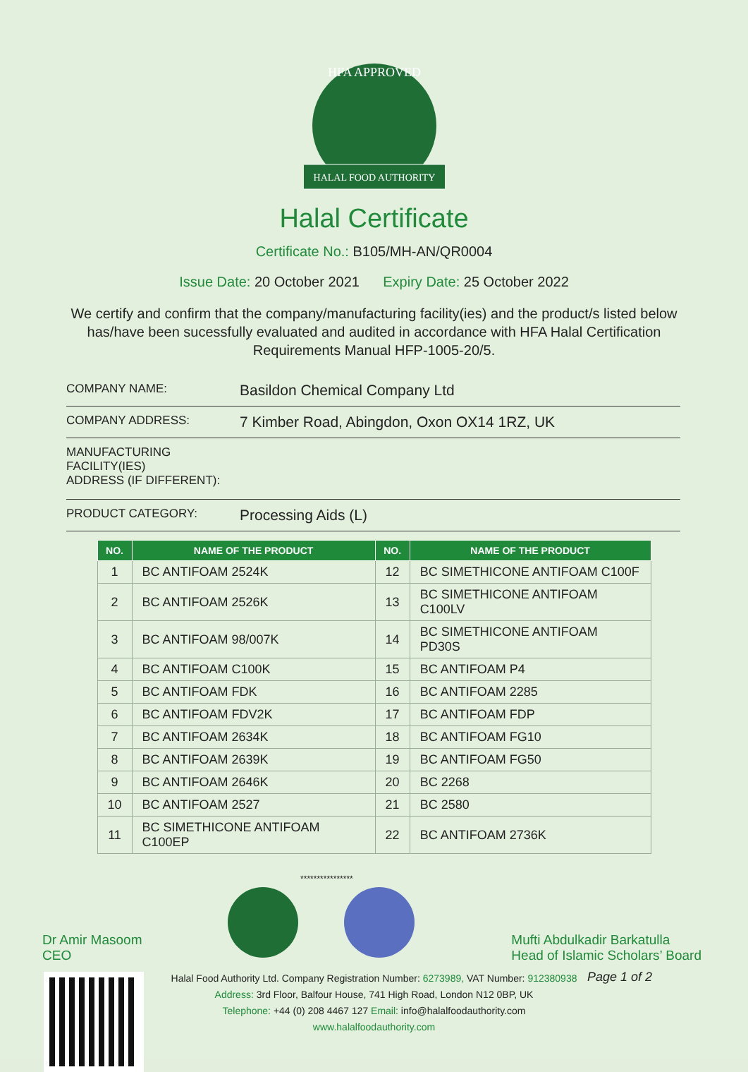HFA APPROVED
HALAL FOOD AUTHORITY
Halal Certificate
Certificate No.: B105/MH-AN/QR0004
Issue Date: 20 October 2021 Expiry Date: 25 October 2022
We certify and confirm that the company/manufacturing facility(ies) and the product/s listed below has/have been sucessfully evaluated and audited in accordance with HFA Halal Certification Requirements Manual HFP-1005-20/5.
COMPANY NAME:
Basildon Chemical Company Ltd
COMPANY ADDRESS:
7 Kimber Road, Abingdon, Oxon OX14 1RZ, UK
MANUFACTURING
FACILITY(IES)
ADDRESS (IF DIFFERENT):
PRODUCT CATEGORY:
Processing Aids (L)
| NO. | NAME OF THE PRODUCT | NO. | NAME OF THE PRODUCT |
| --- | --- | --- | --- |
| 1 | BC ANTIFOAM 2524K | 12 | BC SIMETHICONE ANTIFOAM C100F |
| 2 | BC ANTIFOAM 2526K | 13 | BC SIMETHICONE ANTIFOAM C100LV |
| 3 | BC ANTIFOAM 98/007K | 14 | BC SIMETHICONE ANTIFOAM PD30S |
| 4 | BC ANTIFOAM C100K | 15 | BC ANTIFOAM P4 |
| 5 | BC ANTIFOAM FDK | 16 | BC ANTIFOAM 2285 |
| 6 | BC ANTIFOAM FDV2K | 17 | BC ANTIFOAM FDP |
| 7 | BC ANTIFOAM 2634K | 18 | BC ANTIFOAM FG10 |
| 8 | BC ANTIFOAM 2639K | 19 | BC ANTIFOAM FG50 |
| 9 | BC ANTIFOAM 2646K | 20 | BC 2268 |
| 10 | BC ANTIFOAM 2527 | 21 | BC 2580 |
| 11 | BC SIMETHICONE ANTIFOAM C100EP | 22 | BC ANTIFOAM 2736K |
Dr Amir Masoom
CEO
****************
Mufti Abdulkadir Barkatulla
Head of Islamic Scholars’ Board
Halal Food Authority Ltd. Company Registration Number: 6273989, VAT Number: 912380938
Address: 3rd Floor, Balfour House, 741 High Road, London N12 0BP, UK
Telephone: +44 (0) 208 4467 127 Email: info@halalfoodauthority.com
www.halalfoodauthority.com
Page 1 of 2